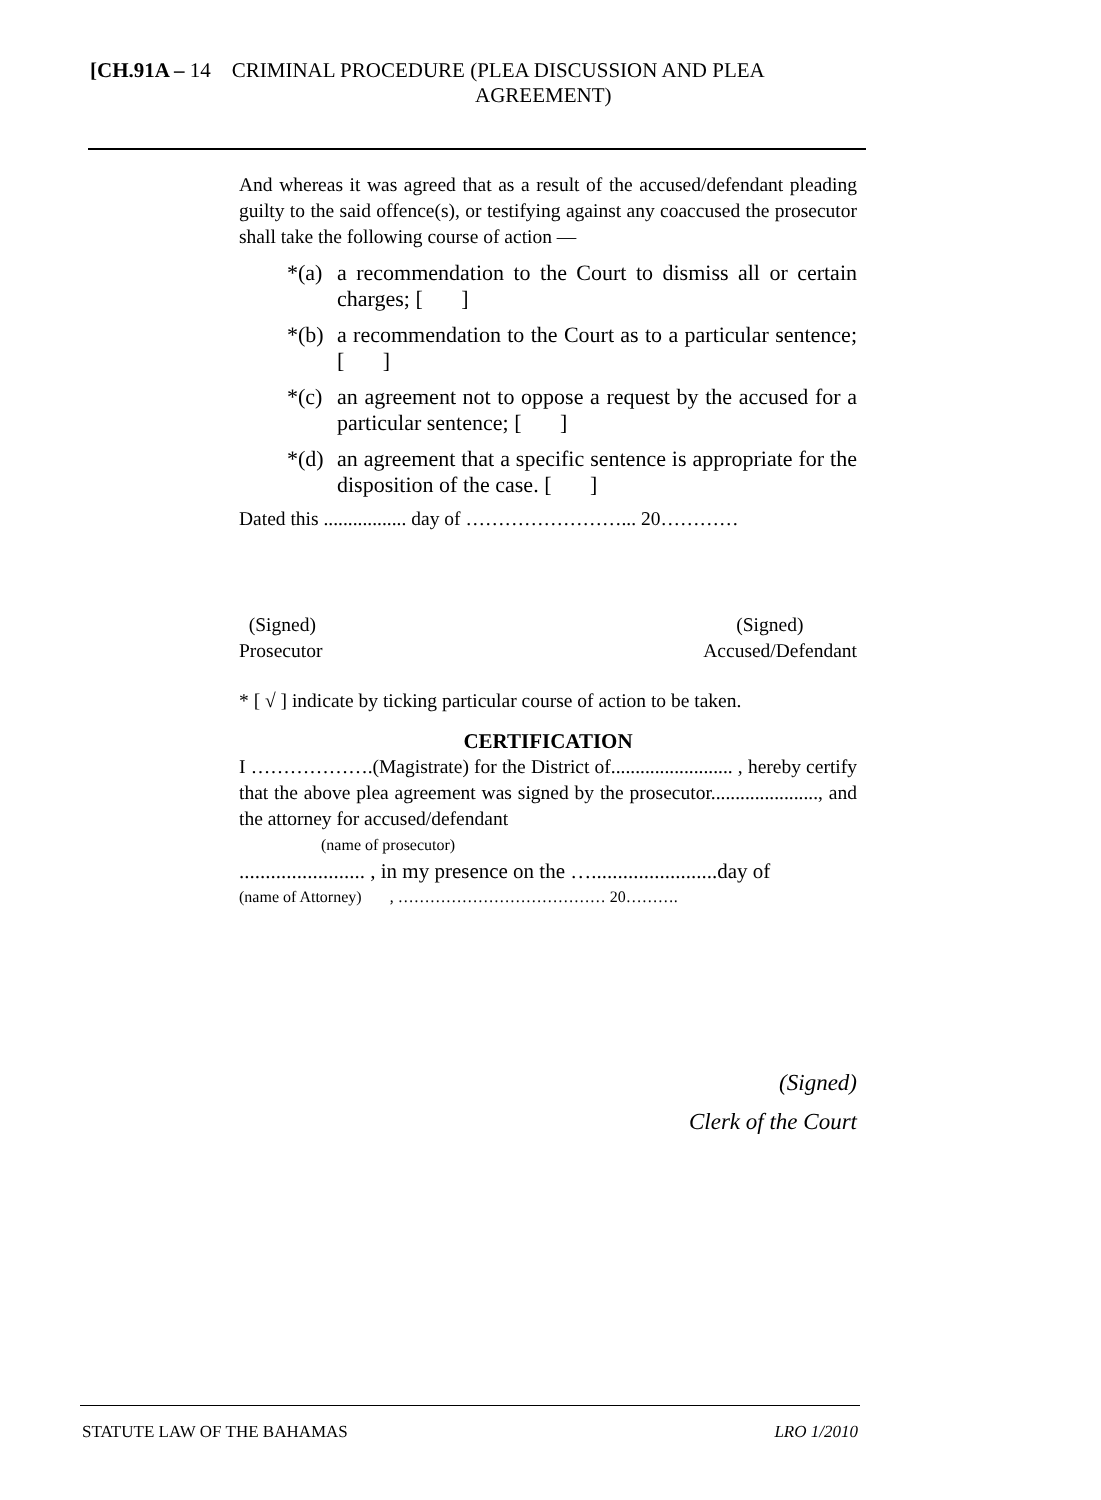[CH.91A – 14 CRIMINAL PROCEDURE (PLEA DISCUSSION AND PLEA
AGREEMENT)
And whereas it was agreed that as a result of the accused/defendant pleading guilty to the said offence(s), or testifying against any coaccused the prosecutor shall take the following course of action —
*(a) a recommendation to the Court to dismiss all or certain charges; [ ]
*(b) a recommendation to the Court as to a particular sentence; [ ]
*(c) an agreement not to oppose a request by the accused for a particular sentence; [ ]
*(d) an agreement that a specific sentence is appropriate for the disposition of the case. [ ]
Dated this ................. day of ……………………... 20…………
(Signed)
Prosecutor
(Signed)
Accused/Defendant
* [ √ ] indicate by ticking particular course of action to be taken.
CERTIFICATION
I ……………….(Magistrate) for the District of......................... , hereby certify that the above plea agreement was signed by the prosecutor......................, and the attorney for accused/defendant
(name of prosecutor)
........................ , in my presence on the …........................day of
(name of Attorney) , ………………………………… 20……….
(Signed)
Clerk of the Court
STATUTE LAW OF THE BAHAMAS LRO 1/2010